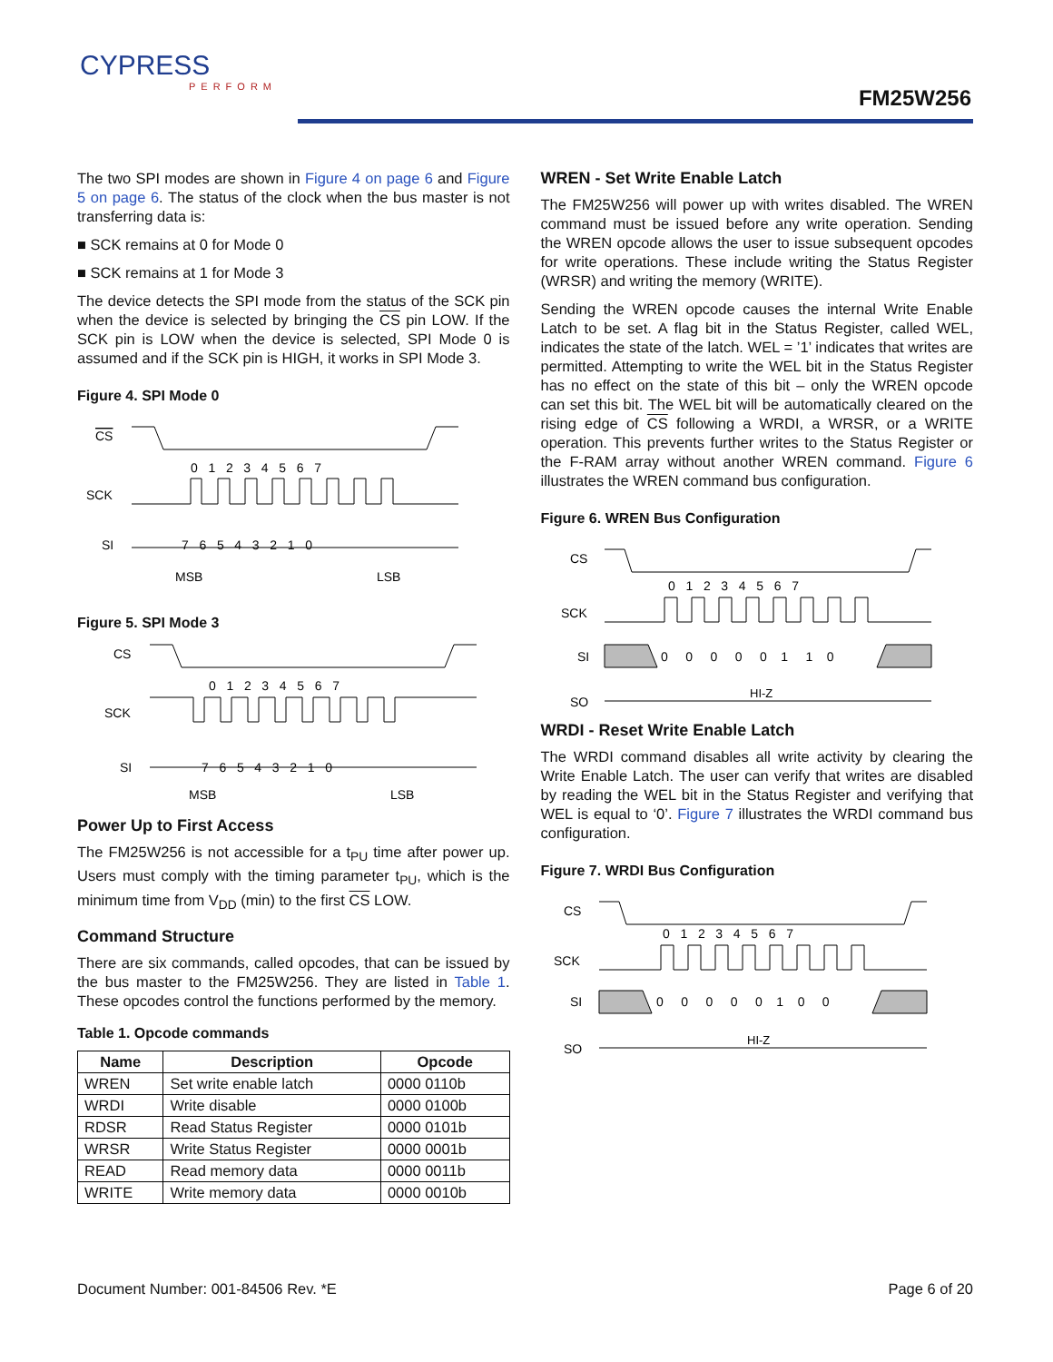CYPRESS
PERFORM
FM25W256
The two SPI modes are shown in Figure 4 on page 6 and Figure 5 on page 6. The status of the clock when the bus master is not transferring data is:
■ SCK remains at 0 for Mode 0
■ SCK remains at 1 for Mode 3
The device detects the SPI mode from the status of the SCK pin when the device is selected by bringing the CS pin LOW. If the SCK pin is LOW when the device is selected, SPI Mode 0 is assumed and if the SCK pin is HIGH, it works in SPI Mode 3.
Figure 4. SPI Mode 0
CS
0 1 2 3 4 5 6 7
SCK
SI
7 6 5 4 3 2 1 0
MSB
LSB
Figure 5. SPI Mode 3
CS
0 1 2 3 4 5 6 7
SCK
SI
7 6 5 4 3 2 1 0
MSB
LSB
Power Up to First Access
The FM25W256 is not accessible for a t<sub>PU</sub> time after power up. Users must comply with the timing parameter t<sub>PU</sub>, which is the minimum time from V<sub>DD</sub> (min) to the first CS LOW.
Command Structure
There are six commands, called opcodes, that can be issued by the bus master to the FM25W256. They are listed in Table 1. These opcodes control the functions performed by the memory.
Table 1. Opcode commands
| Name | Description | Opcode |
| --- | --- | --- |
| WREN | Set write enable latch | 0000 0110b |
| WRDI | Write disable | 0000 0100b |
| RDSR | Read Status Register | 0000 0101b |
| WRSR | Write Status Register | 0000 0001b |
| READ | Read memory data | 0000 0011b |
| WRITE | Write memory data | 0000 0010b |
WREN - Set Write Enable Latch
The FM25W256 will power up with writes disabled. The WREN command must be issued before any write operation. Sending the WREN opcode allows the user to issue subsequent opcodes for write operations. These include writing the Status Register (WRSR) and writing the memory (WRITE).
Sending the WREN opcode causes the internal Write Enable Latch to be set. A flag bit in the Status Register, called WEL, indicates the state of the latch. WEL = ’1’ indicates that writes are permitted. Attempting to write the WEL bit in the Status Register has no effect on the state of this bit – only the WREN opcode can set this bit. The WEL bit will be automatically cleared on the rising edge of CS following a WRDI, a WRSR, or a WRITE operation. This prevents further writes to the Status Register or the F-RAM array without another WREN command. Figure 6 illustrates the WREN command bus configuration.
Figure 6. WREN Bus Configuration
CS
0 1 2 3 4 5 6 7
SCK
SI
0 0 0 0 0 1 1 0
SO
HI-Z
WRDI - Reset Write Enable Latch
The WRDI command disables all write activity by clearing the Write Enable Latch. The user can verify that writes are disabled by reading the WEL bit in the Status Register and verifying that WEL is equal to ‘0’. Figure 7 illustrates the WRDI command bus configuration.
Figure 7. WRDI Bus Configuration
CS
0 1 2 3 4 5 6 7
SCK
SI
0 0 0 0 0 1 0 0
SO
HI-Z
Document Number: 001-84506 Rev. *E Page 6 of 20